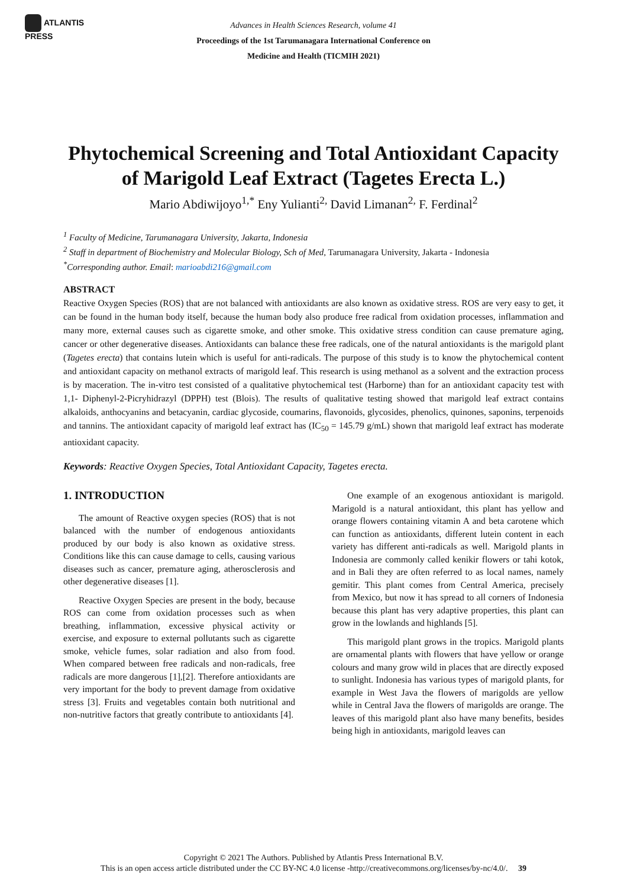ATLANTIS
PRESS
Advances in Health Sciences Research, volume 41
Proceedings of the 1st Tarumanagara International Conference on
Medicine and Health (TICMIH 2021)
Phytochemical Screening and Total Antioxidant Capacity of Marigold Leaf Extract (Tagetes Erecta L.)
Mario Abdiwijoyo<sup>1,*</sup> Eny Yulianti<sup>2,</sup> David Limanan<sup>2,</sup> F. Ferdinal<sup>2</sup>
<sup>1</sup> Faculty of Medicine, Tarumanagara University, Jakarta, Indonesia
<sup>2</sup> Staff in department of Biochemistry and Molecular Biology, Sch of Med, Tarumanagara University, Jakarta - Indonesia
<sup>*</sup> Corresponding author. Email: marioabdi216@gmail.com
ABSTRACT
Reactive Oxygen Species (ROS) that are not balanced with antioxidants are also known as oxidative stress. ROS are very easy to get, it can be found in the human body itself, because the human body also produce free radical from oxidation processes, inflammation and many more, external causes such as cigarette smoke, and other smoke. This oxidative stress condition can cause premature aging, cancer or other degenerative diseases. Antioxidants can balance these free radicals, one of the natural antioxidants is the marigold plant (Tagetes erecta) that contains lutein which is useful for anti-radicals. The purpose of this study is to know the phytochemical content and antioxidant capacity on methanol extracts of marigold leaf. This research is using methanol as a solvent and the extraction process is by maceration. The in-vitro test consisted of a qualitative phytochemical test (Harborne) than for an antioxidant capacity test with 1,1- Diphenyl-2-Picryhidrazyl (DPPH) test (Blois). The results of qualitative testing showed that marigold leaf extract contains alkaloids, anthocyanins and betacyanin, cardiac glycoside, coumarins, flavonoids, glycosides, phenolics, quinones, saponins, terpenoids and tannins. The antioxidant capacity of marigold leaf extract has (IC<sub>50</sub> = 145.79 g/mL) shown that marigold leaf extract has moderate antioxidant capacity.
Keywords: Reactive Oxygen Species, Total Antioxidant Capacity, Tagetes erecta.
1. INTRODUCTION
The amount of Reactive oxygen species (ROS) that is not balanced with the number of endogenous antioxidants produced by our body is also known as oxidative stress. Conditions like this can cause damage to cells, causing various diseases such as cancer, premature aging, atherosclerosis and other degenerative diseases [1].
Reactive Oxygen Species are present in the body, because ROS can come from oxidation processes such as when breathing, inflammation, excessive physical activity or exercise, and exposure to external pollutants such as cigarette smoke, vehicle fumes, solar radiation and also from food. When compared between free radicals and non-radicals, free radicals are more dangerous [1],[2]. Therefore antioxidants are very important for the body to prevent damage from oxidative stress [3]. Fruits and vegetables contain both nutritional and non-nutritive factors that greatly contribute to antioxidants [4].
One example of an exogenous antioxidant is marigold. Marigold is a natural antioxidant, this plant has yellow and orange flowers containing vitamin A and beta carotene which can function as antioxidants, different lutein content in each variety has different anti-radicals as well. Marigold plants in Indonesia are commonly called kenikir flowers or tahi kotok, and in Bali they are often referred to as local names, namely gemitir. This plant comes from Central America, precisely from Mexico, but now it has spread to all corners of Indonesia because this plant has very adaptive properties, this plant can grow in the lowlands and highlands [5].
This marigold plant grows in the tropics. Marigold plants are ornamental plants with flowers that have yellow or orange colours and many grow wild in places that are directly exposed to sunlight. Indonesia has various types of marigold plants, for example in West Java the flowers of marigolds are yellow while in Central Java the flowers of marigolds are orange. The leaves of this marigold plant also have many benefits, besides being high in antioxidants, marigold leaves can
Copyright © 2021 The Authors. Published by Atlantis Press International B.V.
This is an open access article distributed under the CC BY-NC 4.0 license -http://creativecommons.org/licenses/by-nc/4.0/. 39